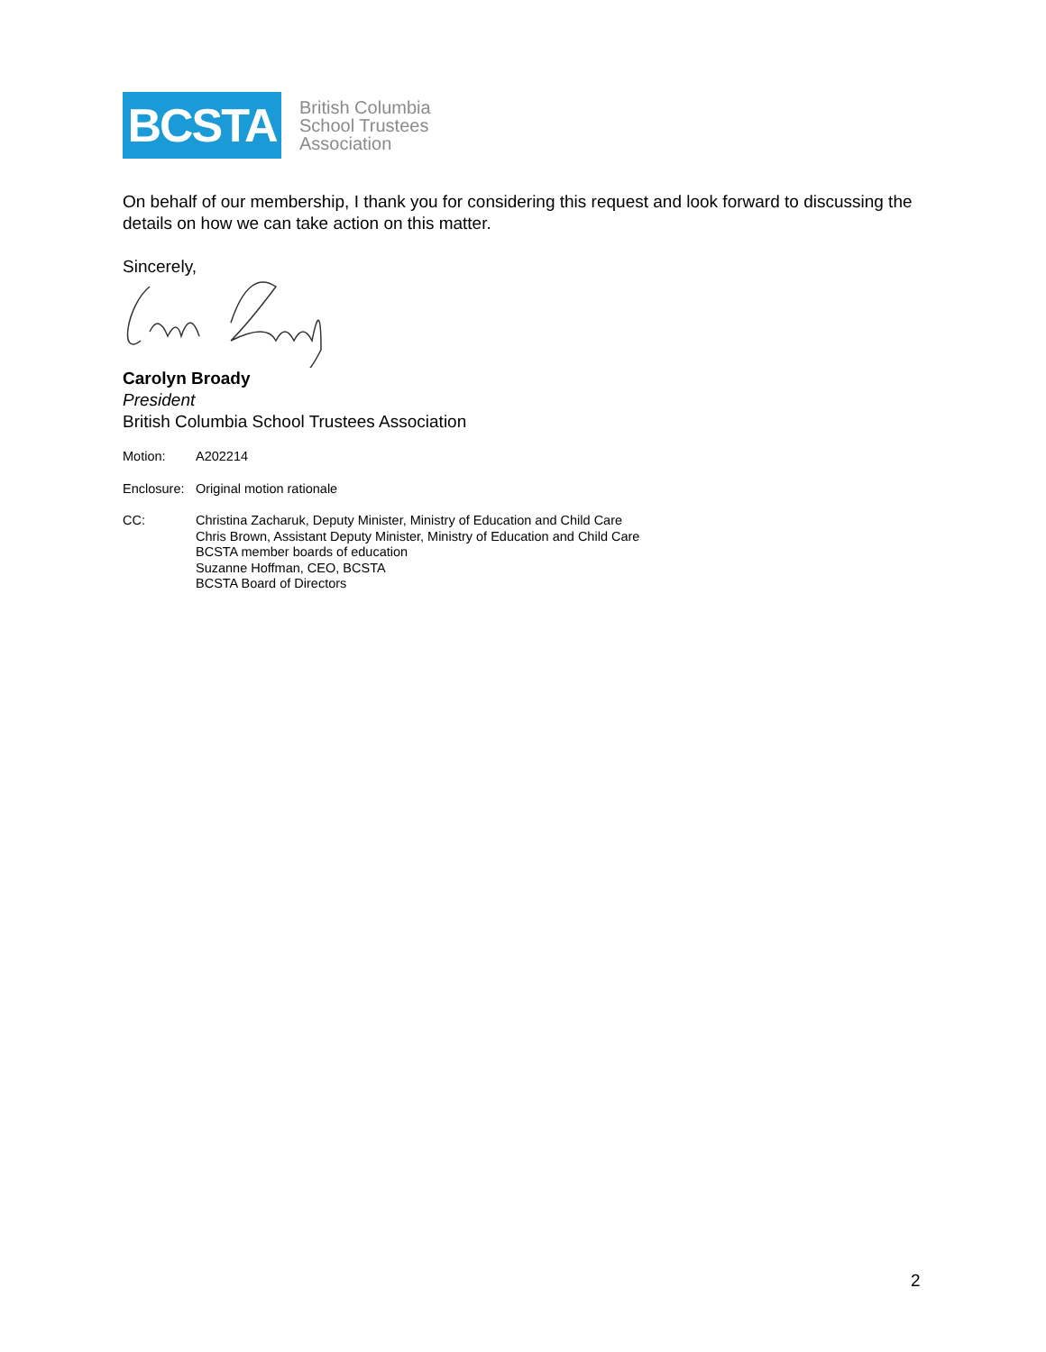BCSTA
British Columbia
School Trustees
Association
On behalf of our membership, I thank you for considering this request and look forward to discussing the details on how we can take action on this matter.
Sincerely,
Carolyn Broady
President
British Columbia School Trustees Association
Motion: A202214
Enclosure:
Original motion rationale
CC: Christina Zacharuk, Deputy Minister, Ministry of Education and Child Care
Chris Brown, Assistant Deputy Minister, Ministry of Education and Child Care
BCSTA member boards of education
Suzanne Hoffman, CEO, BCSTA
BCSTA Board of Directors
2